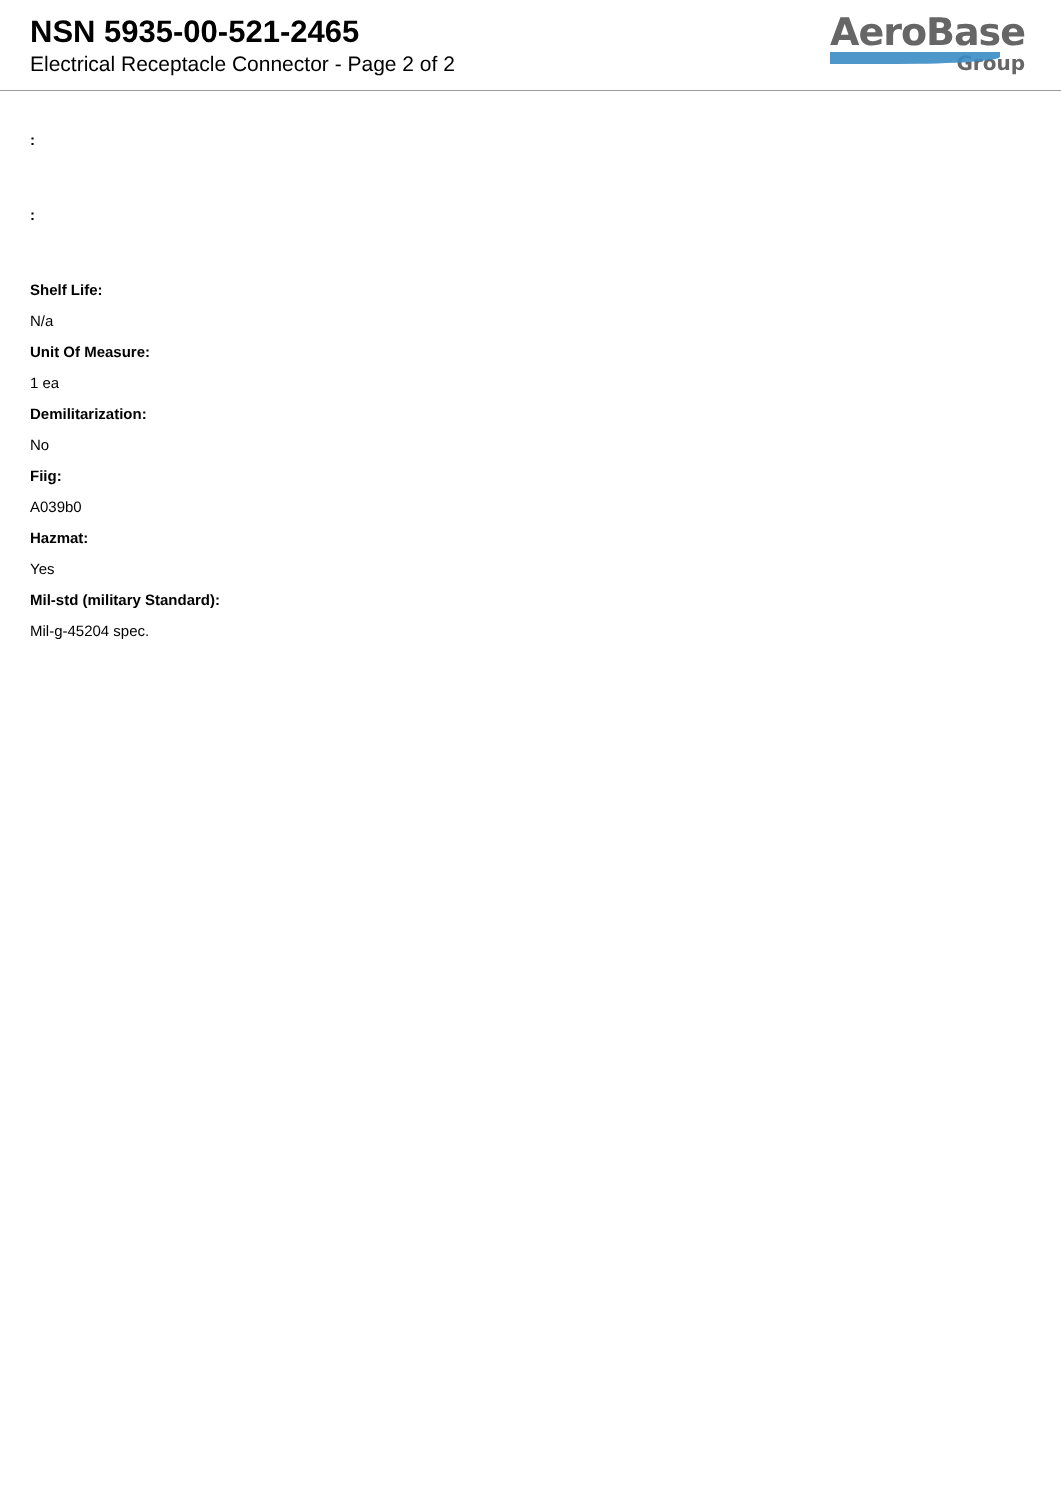NSN 5935-00-521-2465
Electrical Receptacle Connector - Page 2 of 2
AeroBase
Group
:
:
Shelf Life:
N/a
Unit Of Measure:
1 ea
Demilitarization:
No
Fiig:
A039b0
Hazmat:
Yes
Mil-std (military Standard):
Mil-g-45204 spec.